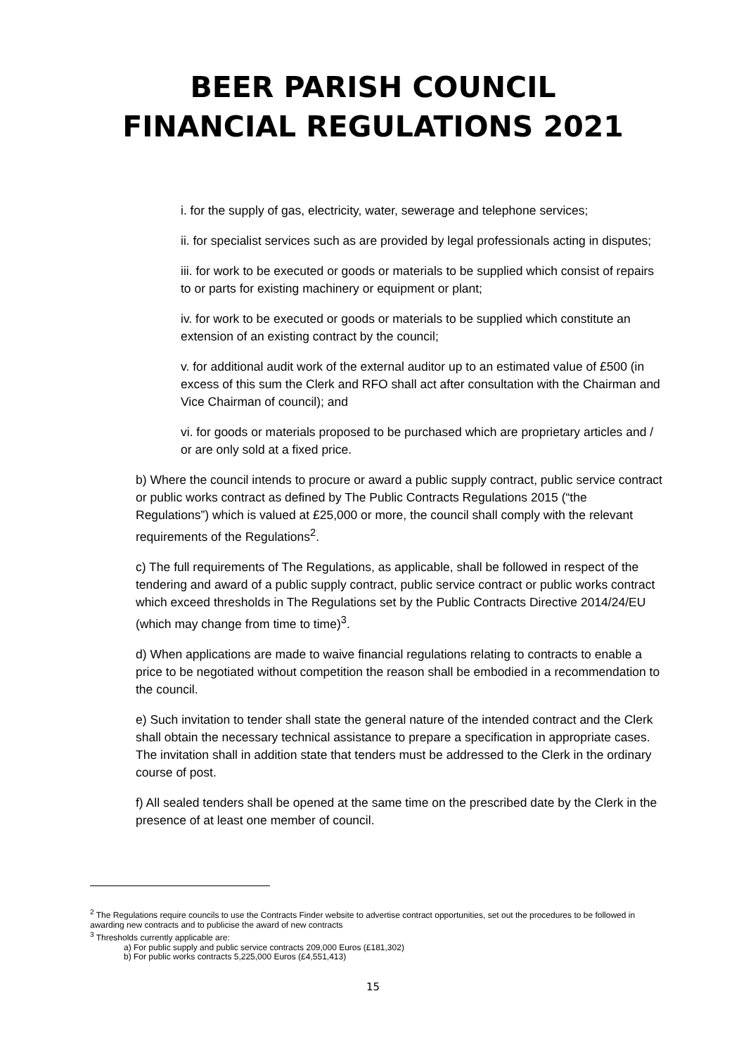BEER PARISH COUNCIL
FINANCIAL REGULATIONS 2021
i. for the supply of gas, electricity, water, sewerage and telephone services;
ii. for specialist services such as are provided by legal professionals acting in disputes;
iii. for work to be executed or goods or materials to be supplied which consist of repairs to or parts for existing machinery or equipment or plant;
iv. for work to be executed or goods or materials to be supplied which constitute an extension of an existing contract by the council;
v. for additional audit work of the external auditor up to an estimated value of £500 (in excess of this sum the Clerk and RFO shall act after consultation with the Chairman and Vice Chairman of council); and
vi. for goods or materials proposed to be purchased which are proprietary articles and / or are only sold at a fixed price.
b) Where the council intends to procure or award a public supply contract, public service contract or public works contract as defined by The Public Contracts Regulations 2015 (“the Regulations”) which is valued at £25,000 or more, the council shall comply with the relevant requirements of the Regulations<sup>2</sup>.
c) The full requirements of The Regulations, as applicable, shall be followed in respect of the tendering and award of a public supply contract, public service contract or public works contract which exceed thresholds in The Regulations set by the Public Contracts Directive 2014/24/EU (which may change from time to time)<sup>3</sup>.
d) When applications are made to waive financial regulations relating to contracts to enable a price to be negotiated without competition the reason shall be embodied in a recommendation to the council.
e) Such invitation to tender shall state the general nature of the intended contract and the Clerk shall obtain the necessary technical assistance to prepare a specification in appropriate cases. The invitation shall in addition state that tenders must be addressed to the Clerk in the ordinary course of post.
f) All sealed tenders shall be opened at the same time on the prescribed date by the Clerk in the presence of at least one member of council.
<sup>2</sup> The Regulations require councils to use the Contracts Finder website to advertise contract opportunities, set out the procedures to be followed in awarding new contracts and to publicise the award of new contracts
<sup>3</sup> Thresholds currently applicable are:
a) For public supply and public service contracts 209,000 Euros (£181,302)
b) For public works contracts 5,225,000 Euros (£4,551,413)
15